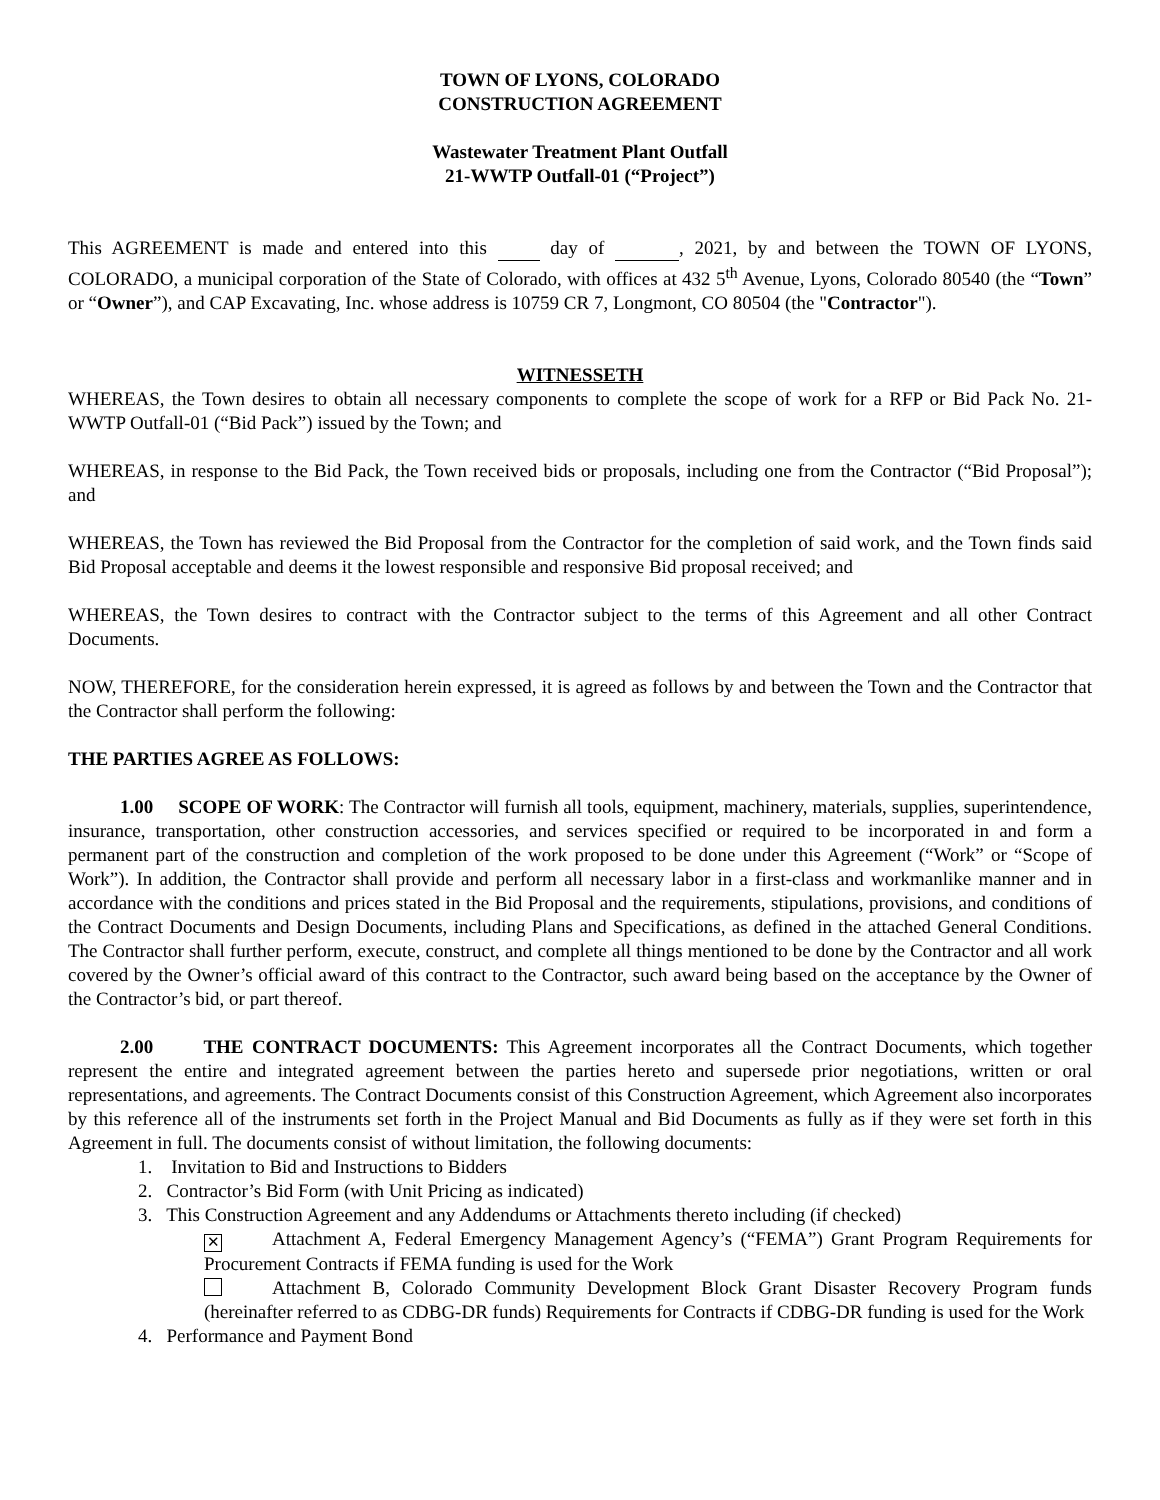TOWN OF LYONS, COLORADO
CONSTRUCTION AGREEMENT
Wastewater Treatment Plant Outfall
21-WWTP Outfall-01 (“Project”)
This AGREEMENT is made and entered into this day of , 2021, by and between the TOWN OF LYONS, COLORADO, a municipal corporation of the State of Colorado, with offices at 432 5<sup>th</sup> Avenue, Lyons, Colorado 80540 (the “Town” or “Owner”), and CAP Excavating, Inc. whose address is 10759 CR 7, Longmont, CO 80504 (the "Contractor").
WITNESSETH
WHEREAS, the Town desires to obtain all necessary components to complete the scope of work for a RFP or Bid Pack No. 21-WWTP Outfall-01 (“Bid Pack”) issued by the Town; and
WHEREAS, in response to the Bid Pack, the Town received bids or proposals, including one from the Contractor (“Bid Proposal”); and
WHEREAS, the Town has reviewed the Bid Proposal from the Contractor for the completion of said work, and the Town finds said Bid Proposal acceptable and deems it the lowest responsible and responsive Bid proposal received; and
WHEREAS, the Town desires to contract with the Contractor subject to the terms of this Agreement and all other Contract Documents.
NOW, THEREFORE, for the consideration herein expressed, it is agreed as follows by and between the Town and the Contractor that the Contractor shall perform the following:
THE PARTIES AGREE AS FOLLOWS:
1.00 SCOPE OF WORK: The Contractor will furnish all tools, equipment, machinery, materials, supplies, superintendence, insurance, transportation, other construction accessories, and services specified or required to be incorporated in and form a permanent part of the construction and completion of the work proposed to be done under this Agreement (“Work” or “Scope of Work”). In addition, the Contractor shall provide and perform all necessary labor in a first-class and workmanlike manner and in accordance with the conditions and prices stated in the Bid Proposal and the requirements, stipulations, provisions, and conditions of the Contract Documents and Design Documents, including Plans and Specifications, as defined in the attached General Conditions. The Contractor shall further perform, execute, construct, and complete all things mentioned to be done by the Contractor and all work covered by the Owner’s official award of this contract to the Contractor, such award being based on the acceptance by the Owner of the Contractor’s bid, or part thereof.
2.00 THE CONTRACT DOCUMENTS: This Agreement incorporates all the Contract Documents, which together represent the entire and integrated agreement between the parties hereto and supersede prior negotiations, written or oral representations, and agreements. The Contract Documents consist of this Construction Agreement, which Agreement also incorporates by this reference all of the instruments set forth in the Project Manual and Bid Documents as fully as if they were set forth in this Agreement in full. The documents consist of without limitation, the following documents:
1. Invitation to Bid and Instructions to Bidders
2. Contractor’s Bid Form (with Unit Pricing as indicated)
3. This Construction Agreement and any Addendums or Attachments thereto including (if checked)
✕ Attachment A, Federal Emergency Management Agency’s (“FEMA”) Grant Program Requirements for Procurement Contracts if FEMA funding is used for the Work
Attachment B, Colorado Community Development Block Grant Disaster Recovery Program funds (hereinafter referred to as CDBG-DR funds) Requirements for Contracts if CDBG-DR funding is used for the Work
4. Performance and Payment Bond